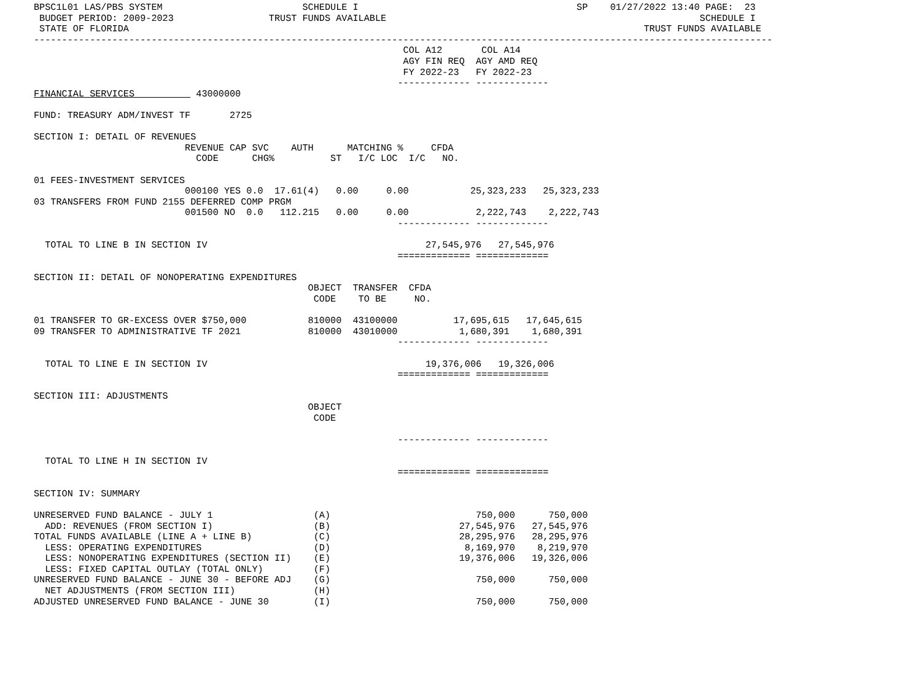BPSC1L01 LAS/PBS SYSTEM                         SCHEDULE I                                       SP    01/27/2022 13:40 PAGE:  23
 BUDGET PERIOD: 2009-2023                 TRUST FUNDS AVAILABLE                                                        SCHEDULE I
 STATE OF FLORIDA                                                                                            TRUST FUNDS AVAILABLE
------------------------------------------------------------------------------------------------------------------------------------
                                                                  COL A12       COL A14
                                                                  AGY FIN REQ  AGY AMD REQ
                                                                  FY 2022-23   FY 2022-23
                                                                 ------------- -------------
FINANCIAL SERVICES           43000000

FUND: TREASURY ADM/INVEST TF       2725

SECTION I: DETAIL OF REVENUES
                           REVENUE CAP SVC    AUTH      MATCHING %     CFDA
                             CODE      CHG%          ST   I/C LOC  I/C   NO.

01 FEES-INVESTMENT SERVICES
                           000100 YES 0.0  17.61(4)   0.00     0.00           25,323,233   25,323,233
03 TRANSFERS FROM FUND 2155 DEFERRED COMP PRGM
                           001500 NO  0.0   112.215   0.00     0.00            2,222,743    2,222,743
                                                                 ------------- -------------

  TOTAL TO LINE B IN SECTION IV                                       27,545,976   27,545,976
                                                                 ============= =============

SECTION II: DETAIL OF NONOPERATING EXPENDITURES
                                                 OBJECT  TRANSFER  CFDA
                                                  CODE    TO BE     NO.

01 TRANSFER TO GR-EXCESS OVER $750,000           810000  43100000          17,695,615   17,645,615
09 TRANSFER TO ADMINISTRATIVE TF 2021            810000  43010000           1,680,391    1,680,391
                                                                 ------------- -------------

  TOTAL TO LINE E IN SECTION IV                                       19,376,006   19,326,006
                                                                 ============= =============

SECTION III: ADJUSTMENTS
                                                 OBJECT
                                                  CODE

                                                                 ------------- -------------

  TOTAL TO LINE H IN SECTION IV
                                                                 ============= =============

SECTION IV: SUMMARY

UNRESERVED FUND BALANCE - JULY 1                  (A)                          750,000      750,000
  ADD: REVENUES (FROM SECTION I)                  (B)                       27,545,976   27,545,976
TOTAL FUNDS AVAILABLE (LINE A + LINE B)           (C)                       28,295,976   28,295,976
  LESS: OPERATING EXPENDITURES                    (D)                        8,169,970    8,219,970
  LESS: NONOPERATING EXPENDITURES (SECTION II)    (E)                       19,376,006   19,326,006
  LESS: FIXED CAPITAL OUTLAY (TOTAL ONLY)         (F)
UNRESERVED FUND BALANCE - JUNE 30 - BEFORE ADJ    (G)                          750,000      750,000
  NET ADJUSTMENTS (FROM SECTION III)              (H)
ADJUSTED UNRESERVED FUND BALANCE - JUNE 30        (I)                          750,000      750,000